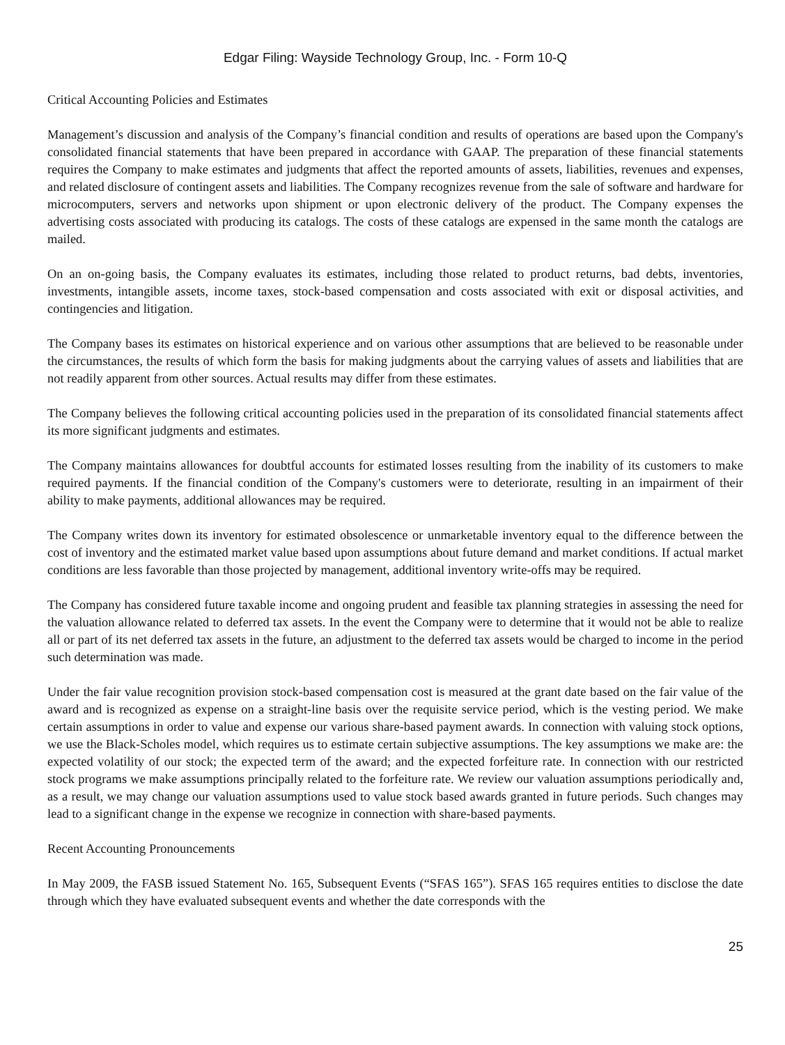Edgar Filing: Wayside Technology Group, Inc. - Form 10-Q
Critical Accounting Policies and Estimates
Management’s discussion and analysis of the Company’s financial condition and results of operations are based upon the Company's consolidated financial statements that have been prepared in accordance with GAAP. The preparation of these financial statements requires the Company to make estimates and judgments that affect the reported amounts of assets, liabilities, revenues and expenses, and related disclosure of contingent assets and liabilities. The Company recognizes revenue from the sale of software and hardware for microcomputers, servers and networks upon shipment or upon electronic delivery of the product. The Company expenses the advertising costs associated with producing its catalogs. The costs of these catalogs are expensed in the same month the catalogs are mailed.
On an on-going basis, the Company evaluates its estimates, including those related to product returns, bad debts, inventories, investments, intangible assets, income taxes, stock-based compensation and costs associated with exit or disposal activities, and contingencies and litigation.
The Company bases its estimates on historical experience and on various other assumptions that are believed to be reasonable under the circumstances, the results of which form the basis for making judgments about the carrying values of assets and liabilities that are not readily apparent from other sources. Actual results may differ from these estimates.
The Company believes the following critical accounting policies used in the preparation of its consolidated financial statements affect its more significant judgments and estimates.
The Company maintains allowances for doubtful accounts for estimated losses resulting from the inability of its customers to make required payments. If the financial condition of the Company's customers were to deteriorate, resulting in an impairment of their ability to make payments, additional allowances may be required.
The Company writes down its inventory for estimated obsolescence or unmarketable inventory equal to the difference between the cost of inventory and the estimated market value based upon assumptions about future demand and market conditions. If actual market conditions are less favorable than those projected by management, additional inventory write-offs may be required.
The Company has considered future taxable income and ongoing prudent and feasible tax planning strategies in assessing the need for the valuation allowance related to deferred tax assets. In the event the Company were to determine that it would not be able to realize all or part of its net deferred tax assets in the future, an adjustment to the deferred tax assets would be charged to income in the period such determination was made.
Under the fair value recognition provision stock-based compensation cost is measured at the grant date based on the fair value of the award and is recognized as expense on a straight-line basis over the requisite service period, which is the vesting period. We make certain assumptions in order to value and expense our various share-based payment awards. In connection with valuing stock options, we use the Black-Scholes model, which requires us to estimate certain subjective assumptions. The key assumptions we make are: the expected volatility of our stock; the expected term of the award; and the expected forfeiture rate. In connection with our restricted stock programs we make assumptions principally related to the forfeiture rate. We review our valuation assumptions periodically and, as a result, we may change our valuation assumptions used to value stock based awards granted in future periods. Such changes may lead to a significant change in the expense we recognize in connection with share-based payments.
Recent Accounting Pronouncements
In May 2009, the FASB issued Statement No. 165, Subsequent Events (“SFAS 165”). SFAS 165 requires entities to disclose the date through which they have evaluated subsequent events and whether the date corresponds with the
25